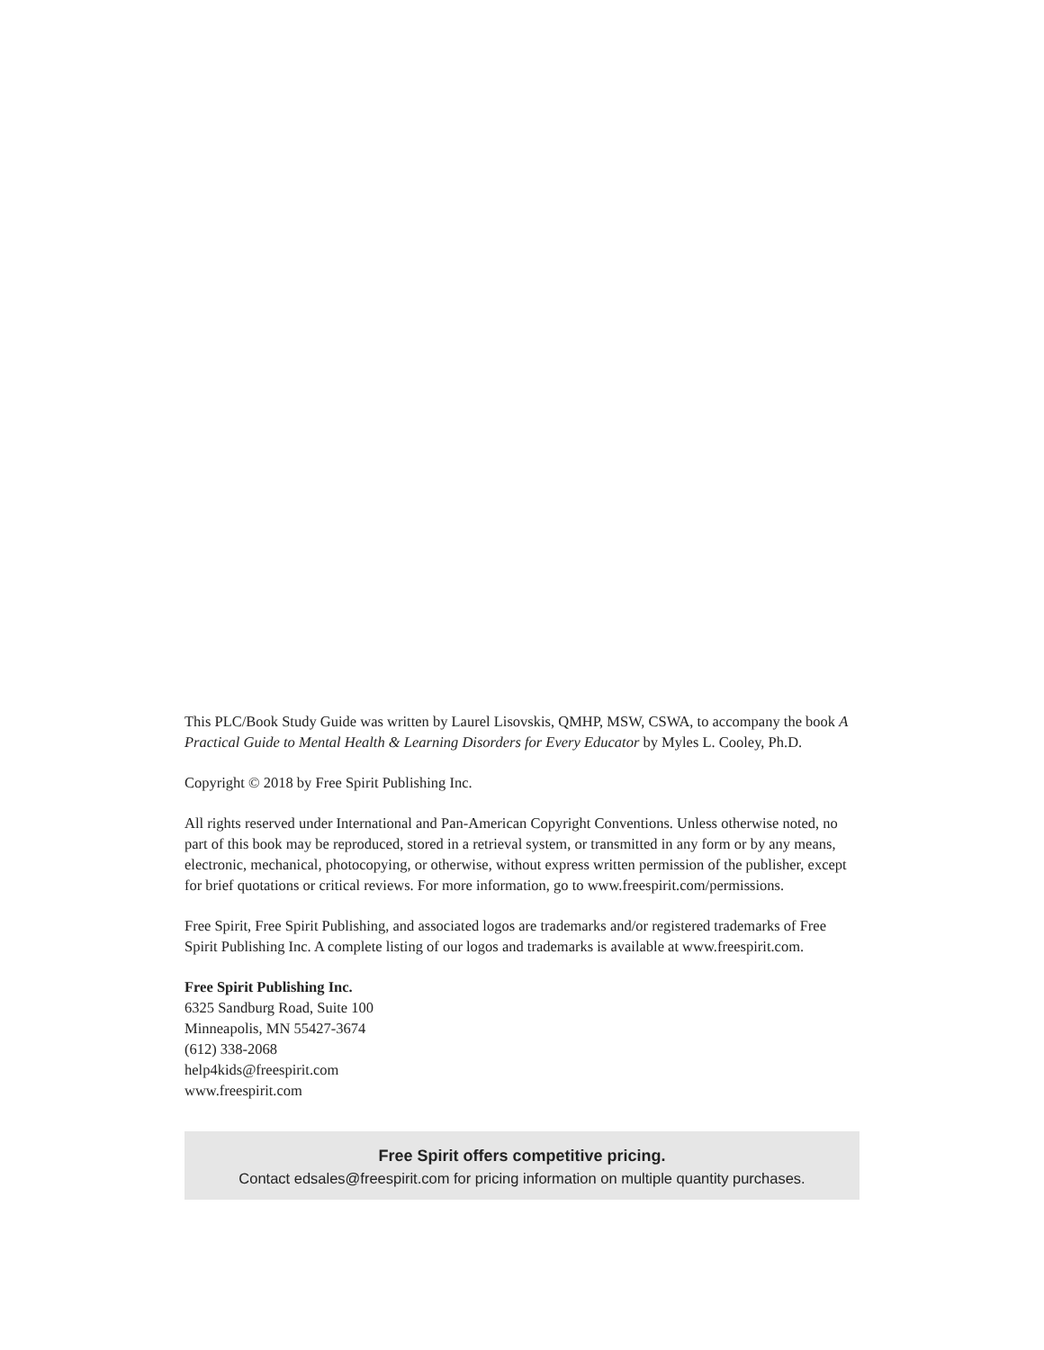This PLC/Book Study Guide was written by Laurel Lisovskis, QMHP, MSW, CSWA, to accompany the book A Practical Guide to Mental Health & Learning Disorders for Every Educator by Myles L. Cooley, Ph.D.
Copyright © 2018 by Free Spirit Publishing Inc.
All rights reserved under International and Pan-American Copyright Conventions. Unless otherwise noted, no part of this book may be reproduced, stored in a retrieval system, or transmitted in any form or by any means, electronic, mechanical, photocopying, or otherwise, without express written permission of the publisher, except for brief quotations or critical reviews. For more information, go to www.freespirit.com/permissions.
Free Spirit, Free Spirit Publishing, and associated logos are trademarks and/or registered trademarks of Free Spirit Publishing Inc. A complete listing of our logos and trademarks is available at www.freespirit.com.
Free Spirit Publishing Inc.
6325 Sandburg Road, Suite 100
Minneapolis, MN 55427-3674
(612) 338-2068
help4kids@freespirit.com
www.freespirit.com
Free Spirit offers competitive pricing.
Contact edsales@freespirit.com for pricing information on multiple quantity purchases.